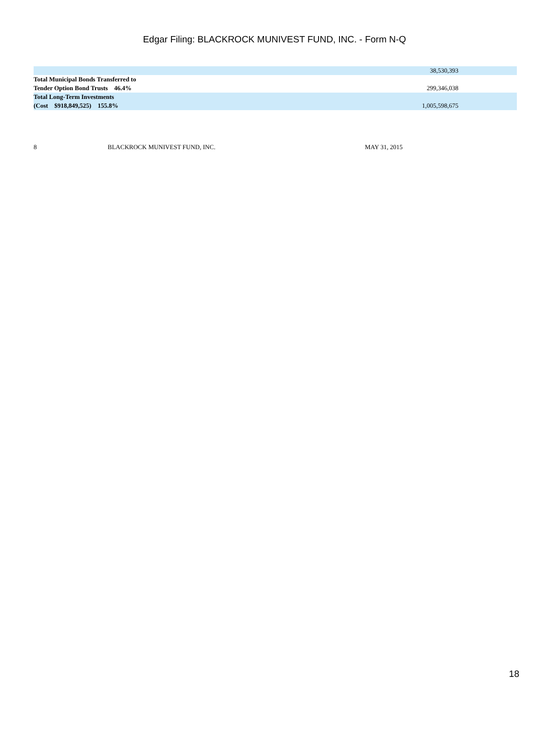Edgar Filing: BLACKROCK MUNIVEST FUND, INC. - Form N-Q
| | 38,530,393 | |
| Total Municipal Bonds Transferred to Tender Option Bond Trusts 46.4% | 299,346,038 | |
| Total Long-Term Investments (Cost $918,849,525) 155.8% | 1,005,598,675 | |
8 BLACKROCK MUNIVEST FUND, INC. MAY 31, 2015
18